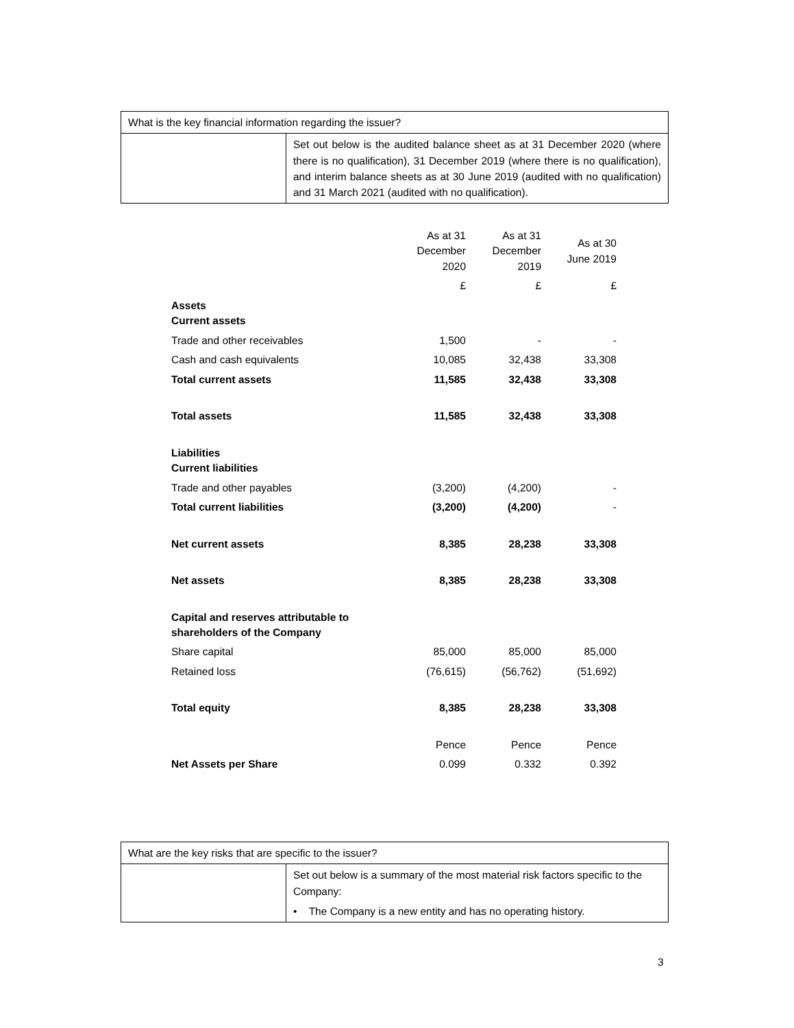| What is the key financial information regarding the issuer? | |
| | Set out below is the audited balance sheet as at 31 December 2020 (where there is no qualification), 31 December 2019 (where there is no qualification), and interim balance sheets as at 30 June 2019 (audited with no qualification) and 31 March 2021 (audited with no qualification). |
| | As at 31 December 2020 | As at 31 December 2019 | As at 30 June 2019 |
| | £ | £ | £ |
| Assets Current assets | | | |
| Trade and other receivables | 1,500 | - | - |
| Cash and cash equivalents | 10,085 | 32,438 | 33,308 |
| Total current assets | 11,585 | 32,438 | 33,308 |
| Total assets | 11,585 | 32,438 | 33,308 |
| Liabilities Current liabilities | | | |
| Trade and other payables | (3,200) | (4,200) | - |
| Total current liabilities | (3,200) | (4,200) | - |
| Net current assets | 8,385 | 28,238 | 33,308 |
| Net assets | 8,385 | 28,238 | 33,308 |
| Capital and reserves attributable to shareholders of the Company | | | |
| Share capital | 85,000 | 85,000 | 85,000 |
| Retained loss | (76,615) | (56,762) | (51,692) |
| Total equity | 8,385 | 28,238 | 33,308 |
| | Pence | Pence | Pence |
| Net Assets per Share | 0.099 | 0.332 | 0.392 |
| What are the key risks that are specific to the issuer? | |
| | Set out below is a summary of the most material risk factors specific to the Company: • The Company is a new entity and has no operating history. |
3